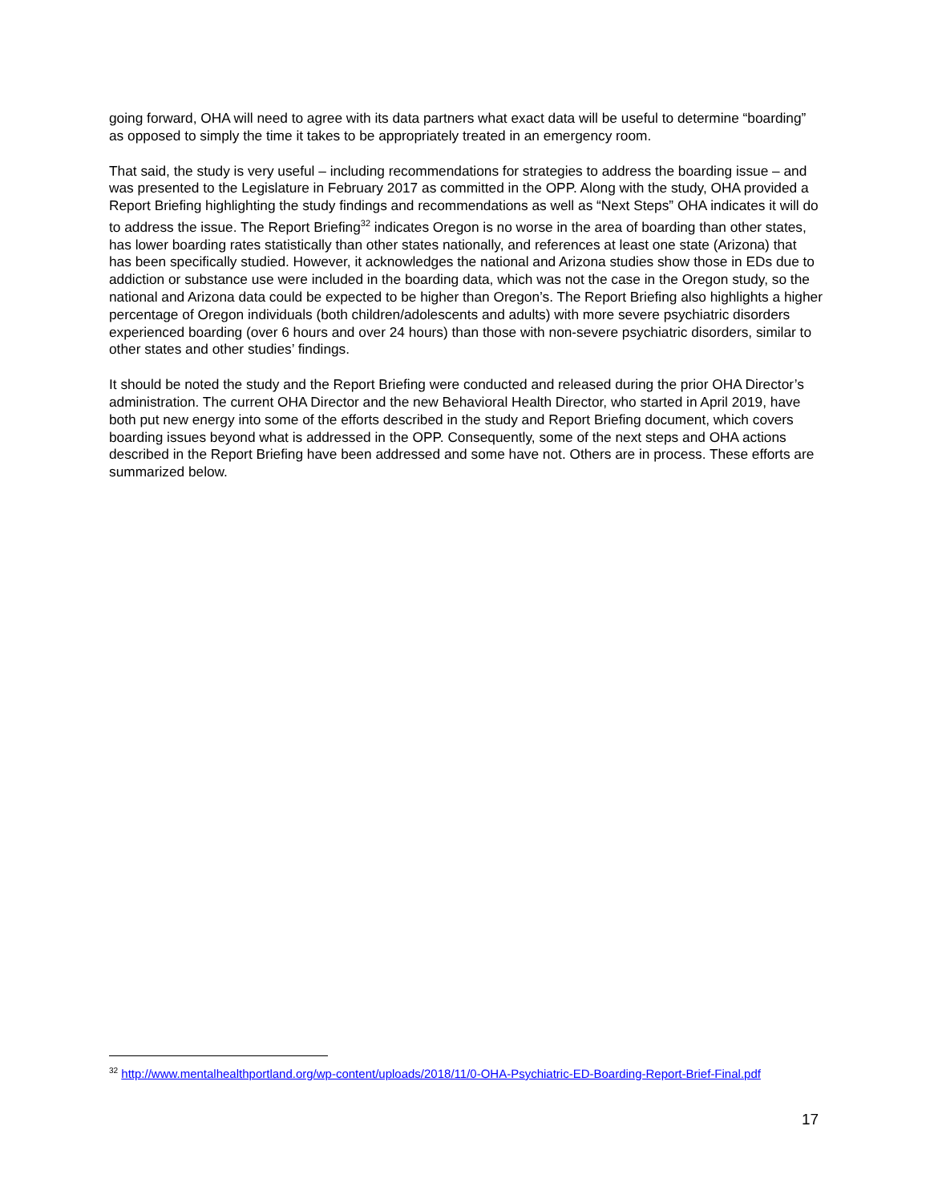going forward, OHA will need to agree with its data partners what exact data will be useful to determine “boarding” as opposed to simply the time it takes to be appropriately treated in an emergency room.
That said, the study is very useful – including recommendations for strategies to address the boarding issue – and was presented to the Legislature in February 2017 as committed in the OPP. Along with the study, OHA provided a Report Briefing highlighting the study findings and recommendations as well as “Next Steps” OHA indicates it will do to address the issue. The Report Briefing<sup>32</sup> indicates Oregon is no worse in the area of boarding than other states, has lower boarding rates statistically than other states nationally, and references at least one state (Arizona) that has been specifically studied. However, it acknowledges the national and Arizona studies show those in EDs due to addiction or substance use were included in the boarding data, which was not the case in the Oregon study, so the national and Arizona data could be expected to be higher than Oregon’s. The Report Briefing also highlights a higher percentage of Oregon individuals (both children/adolescents and adults) with more severe psychiatric disorders experienced boarding (over 6 hours and over 24 hours) than those with non-severe psychiatric disorders, similar to other states and other studies’ findings.
It should be noted the study and the Report Briefing were conducted and released during the prior OHA Director’s administration. The current OHA Director and the new Behavioral Health Director, who started in April 2019, have both put new energy into some of the efforts described in the study and Report Briefing document, which covers boarding issues beyond what is addressed in the OPP. Consequently, some of the next steps and OHA actions described in the Report Briefing have been addressed and some have not. Others are in process. These efforts are summarized below.
<sup>32</sup> http://www.mentalhealthportland.org/wp-content/uploads/2018/11/0-OHA-Psychiatric-ED-Boarding-Report-Brief-Final.pdf
17